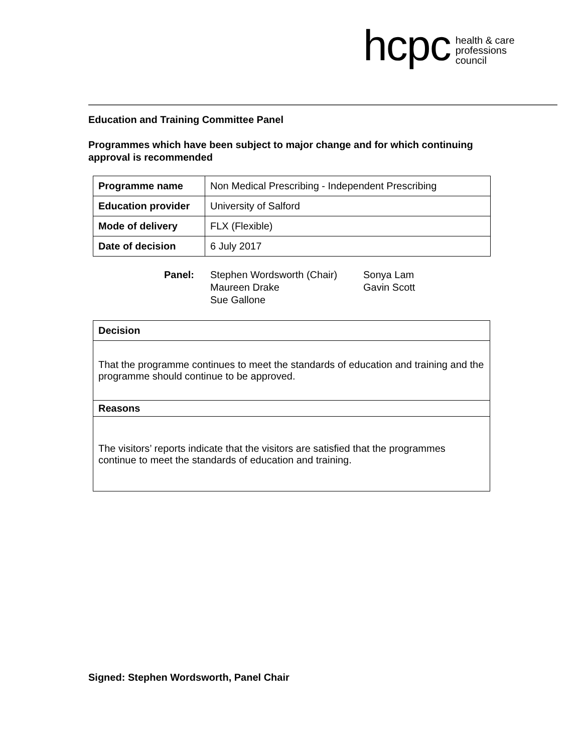hcpc
health & care
professions
council
Education and Training Committee Panel
Programmes which have been subject to major change and for which continuing approval is recommended
| Programme name | Non Medical Prescribing - Independent Prescribing |
| Education provider | University of Salford |
| Mode of delivery | FLX (Flexible) |
| Date of decision | 6 July 2017 |
Panel: Stephen Wordsworth (Chair)
Maureen Drake
Sue Gallone
Sonya Lam
Gavin Scott
| Decision |
| --- |
| That the programme continues to meet the standards of education and training and the programme should continue to be approved. |
| Reasons |
| The visitors’ reports indicate that the visitors are satisfied that the programmes continue to meet the standards of education and training. |
Signed: Stephen Wordsworth, Panel Chair